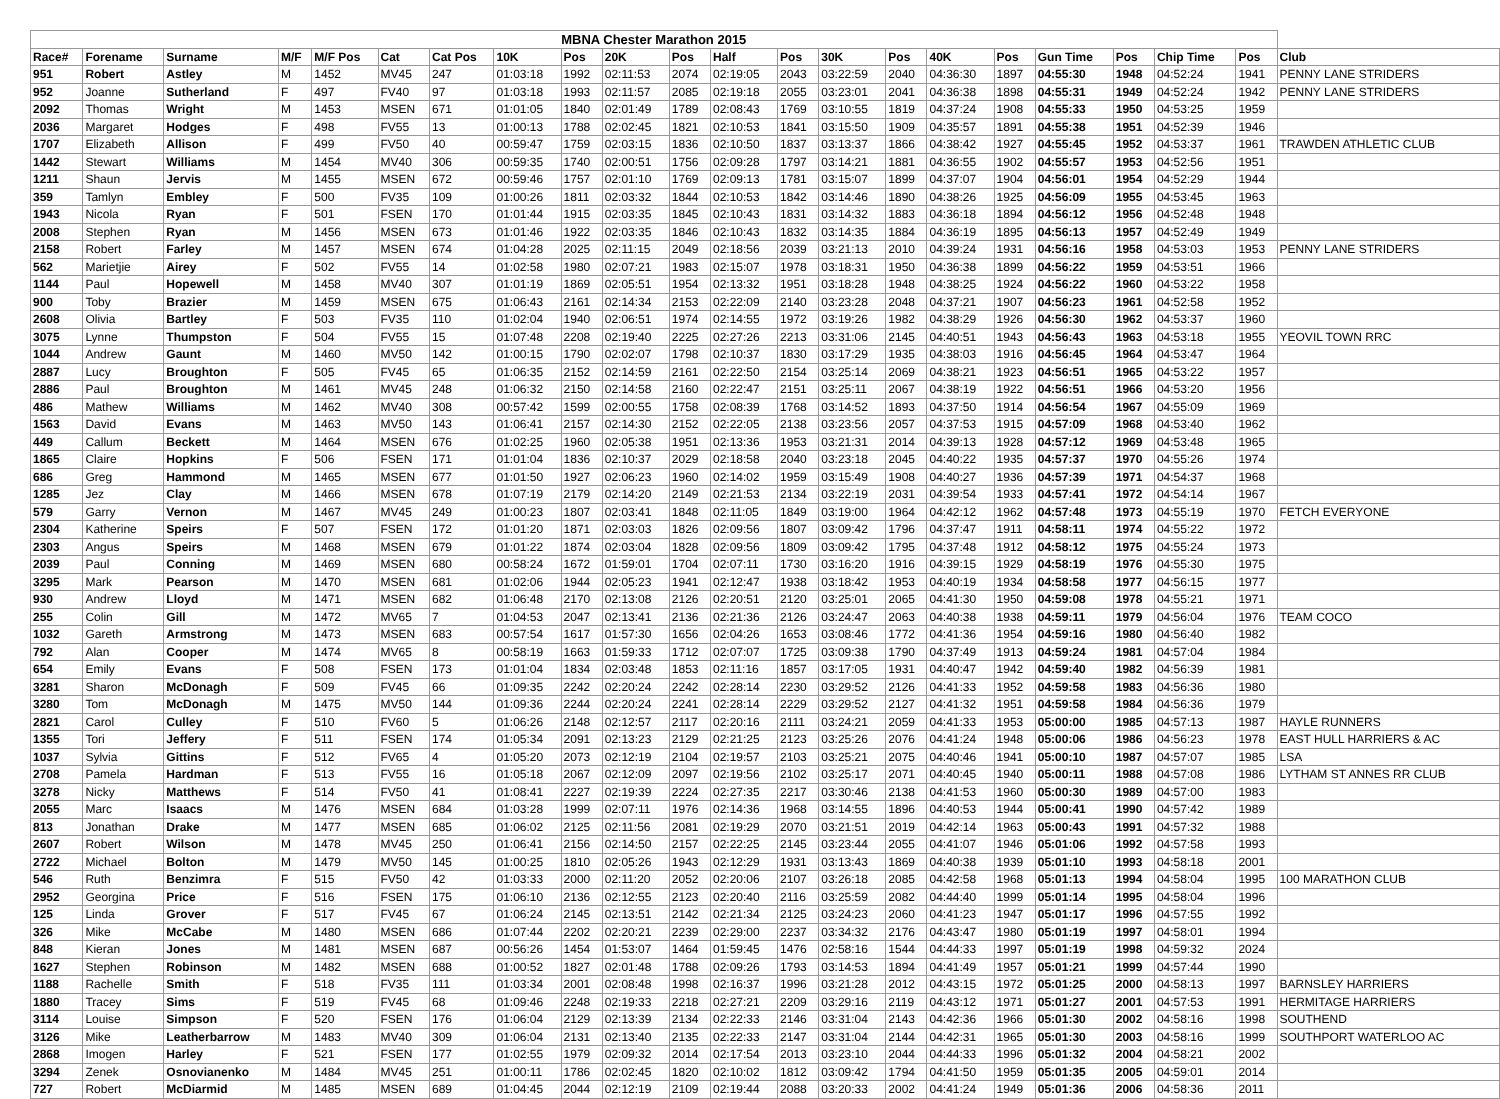| MBNA Chester Marathon 2015 | | | | | | | | | | | | | | | | | | | | | |
| Race# | Forename | Surname | M/F | M/F Pos | Cat | Cat Pos | 10K | Pos | 20K | Pos | Half | Pos | 30K | Pos | 40K | Pos | Gun Time | Pos | Chip Time | Pos | Club |
| 951 | Robert | Astley | M | 1452 | MV45 | 247 | 01:03:18 | 1992 | 02:11:53 | 2074 | 02:19:05 | 2043 | 03:22:59 | 2040 | 04:36:30 | 1897 | 04:55:30 | 1948 | 04:52:24 | 1941 | PENNY LANE STRIDERS |
| 952 | Joanne | Sutherland | F | 497 | FV40 | 97 | 01:03:18 | 1993 | 02:11:57 | 2085 | 02:19:18 | 2055 | 03:23:01 | 2041 | 04:36:38 | 1898 | 04:55:31 | 1949 | 04:52:24 | 1942 | PENNY LANE STRIDERS |
| 2092 | Thomas | Wright | M | 1453 | MSEN | 671 | 01:01:05 | 1840 | 02:01:49 | 1789 | 02:08:43 | 1769 | 03:10:55 | 1819 | 04:37:24 | 1908 | 04:55:33 | 1950 | 04:53:25 | 1959 | |
| 2036 | Margaret | Hodges | F | 498 | FV55 | 13 | 01:00:13 | 1788 | 02:02:45 | 1821 | 02:10:53 | 1841 | 03:15:50 | 1909 | 04:35:57 | 1891 | 04:55:38 | 1951 | 04:52:39 | 1946 | |
| 1707 | Elizabeth | Allison | F | 499 | FV50 | 40 | 00:59:47 | 1759 | 02:03:15 | 1836 | 02:10:50 | 1837 | 03:13:37 | 1866 | 04:38:42 | 1927 | 04:55:45 | 1952 | 04:53:37 | 1961 | TRAWDEN ATHLETIC CLUB |
| 1442 | Stewart | Williams | M | 1454 | MV40 | 306 | 00:59:35 | 1740 | 02:00:51 | 1756 | 02:09:28 | 1797 | 03:14:21 | 1881 | 04:36:55 | 1902 | 04:55:57 | 1953 | 04:52:56 | 1951 | |
| 1211 | Shaun | Jervis | M | 1455 | MSEN | 672 | 00:59:46 | 1757 | 02:01:10 | 1769 | 02:09:13 | 1781 | 03:15:07 | 1899 | 04:37:07 | 1904 | 04:56:01 | 1954 | 04:52:29 | 1944 | |
| 359 | Tamlyn | Embley | F | 500 | FV35 | 109 | 01:00:26 | 1811 | 02:03:32 | 1844 | 02:10:53 | 1842 | 03:14:46 | 1890 | 04:38:26 | 1925 | 04:56:09 | 1955 | 04:53:45 | 1963 | |
| 1943 | Nicola | Ryan | F | 501 | FSEN | 170 | 01:01:44 | 1915 | 02:03:35 | 1845 | 02:10:43 | 1831 | 03:14:32 | 1883 | 04:36:18 | 1894 | 04:56:12 | 1956 | 04:52:48 | 1948 | |
| 2008 | Stephen | Ryan | M | 1456 | MSEN | 673 | 01:01:46 | 1922 | 02:03:35 | 1846 | 02:10:43 | 1832 | 03:14:35 | 1884 | 04:36:19 | 1895 | 04:56:13 | 1957 | 04:52:49 | 1949 | |
| 2158 | Robert | Farley | M | 1457 | MSEN | 674 | 01:04:28 | 2025 | 02:11:15 | 2049 | 02:18:56 | 2039 | 03:21:13 | 2010 | 04:39:24 | 1931 | 04:56:16 | 1958 | 04:53:03 | 1953 | PENNY LANE STRIDERS |
| 562 | Marietjie | Airey | F | 502 | FV55 | 14 | 01:02:58 | 1980 | 02:07:21 | 1983 | 02:15:07 | 1978 | 03:18:31 | 1950 | 04:36:38 | 1899 | 04:56:22 | 1959 | 04:53:51 | 1966 | |
| 1144 | Paul | Hopewell | M | 1458 | MV40 | 307 | 01:01:19 | 1869 | 02:05:51 | 1954 | 02:13:32 | 1951 | 03:18:28 | 1948 | 04:38:25 | 1924 | 04:56:22 | 1960 | 04:53:22 | 1958 | |
| 900 | Toby | Brazier | M | 1459 | MSEN | 675 | 01:06:43 | 2161 | 02:14:34 | 2153 | 02:22:09 | 2140 | 03:23:28 | 2048 | 04:37:21 | 1907 | 04:56:23 | 1961 | 04:52:58 | 1952 | |
| 2608 | Olivia | Bartley | F | 503 | FV35 | 110 | 01:02:04 | 1940 | 02:06:51 | 1974 | 02:14:55 | 1972 | 03:19:26 | 1982 | 04:38:29 | 1926 | 04:56:30 | 1962 | 04:53:37 | 1960 | |
| 3075 | Lynne | Thumpston | F | 504 | FV55 | 15 | 01:07:48 | 2208 | 02:19:40 | 2225 | 02:27:26 | 2213 | 03:31:06 | 2145 | 04:40:51 | 1943 | 04:56:43 | 1963 | 04:53:18 | 1955 | YEOVIL TOWN RRC |
| 1044 | Andrew | Gaunt | M | 1460 | MV50 | 142 | 01:00:15 | 1790 | 02:02:07 | 1798 | 02:10:37 | 1830 | 03:17:29 | 1935 | 04:38:03 | 1916 | 04:56:45 | 1964 | 04:53:47 | 1964 | |
| 2887 | Lucy | Broughton | F | 505 | FV45 | 65 | 01:06:35 | 2152 | 02:14:59 | 2161 | 02:22:50 | 2154 | 03:25:14 | 2069 | 04:38:21 | 1923 | 04:56:51 | 1965 | 04:53:22 | 1957 | |
| 2886 | Paul | Broughton | M | 1461 | MV45 | 248 | 01:06:32 | 2150 | 02:14:58 | 2160 | 02:22:47 | 2151 | 03:25:11 | 2067 | 04:38:19 | 1922 | 04:56:51 | 1966 | 04:53:20 | 1956 | |
| 486 | Mathew | Williams | M | 1462 | MV40 | 308 | 00:57:42 | 1599 | 02:00:55 | 1758 | 02:08:39 | 1768 | 03:14:52 | 1893 | 04:37:50 | 1914 | 04:56:54 | 1967 | 04:55:09 | 1969 | |
| 1563 | David | Evans | M | 1463 | MV50 | 143 | 01:06:41 | 2157 | 02:14:30 | 2152 | 02:22:05 | 2138 | 03:23:56 | 2057 | 04:37:53 | 1915 | 04:57:09 | 1968 | 04:53:40 | 1962 | |
| 449 | Callum | Beckett | M | 1464 | MSEN | 676 | 01:02:25 | 1960 | 02:05:38 | 1951 | 02:13:36 | 1953 | 03:21:31 | 2014 | 04:39:13 | 1928 | 04:57:12 | 1969 | 04:53:48 | 1965 | |
| 1865 | Claire | Hopkins | F | 506 | FSEN | 171 | 01:01:04 | 1836 | 02:10:37 | 2029 | 02:18:58 | 2040 | 03:23:18 | 2045 | 04:40:22 | 1935 | 04:57:37 | 1970 | 04:55:26 | 1974 | |
| 686 | Greg | Hammond | M | 1465 | MSEN | 677 | 01:01:50 | 1927 | 02:06:23 | 1960 | 02:14:02 | 1959 | 03:15:49 | 1908 | 04:40:27 | 1936 | 04:57:39 | 1971 | 04:54:37 | 1968 | |
| 1285 | Jez | Clay | M | 1466 | MSEN | 678 | 01:07:19 | 2179 | 02:14:20 | 2149 | 02:21:53 | 2134 | 03:22:19 | 2031 | 04:39:54 | 1933 | 04:57:41 | 1972 | 04:54:14 | 1967 | |
| 579 | Garry | Vernon | M | 1467 | MV45 | 249 | 01:00:23 | 1807 | 02:03:41 | 1848 | 02:11:05 | 1849 | 03:19:00 | 1964 | 04:42:12 | 1962 | 04:57:48 | 1973 | 04:55:19 | 1970 | FETCH EVERYONE |
| 2304 | Katherine | Speirs | F | 507 | FSEN | 172 | 01:01:20 | 1871 | 02:03:03 | 1826 | 02:09:56 | 1807 | 03:09:42 | 1796 | 04:37:47 | 1911 | 04:58:11 | 1974 | 04:55:22 | 1972 | |
| 2303 | Angus | Speirs | M | 1468 | MSEN | 679 | 01:01:22 | 1874 | 02:03:04 | 1828 | 02:09:56 | 1809 | 03:09:42 | 1795 | 04:37:48 | 1912 | 04:58:12 | 1975 | 04:55:24 | 1973 | |
| 2039 | Paul | Conning | M | 1469 | MSEN | 680 | 00:58:24 | 1672 | 01:59:01 | 1704 | 02:07:11 | 1730 | 03:16:20 | 1916 | 04:39:15 | 1929 | 04:58:19 | 1976 | 04:55:30 | 1975 | |
| 3295 | Mark | Pearson | M | 1470 | MSEN | 681 | 01:02:06 | 1944 | 02:05:23 | 1941 | 02:12:47 | 1938 | 03:18:42 | 1953 | 04:40:19 | 1934 | 04:58:58 | 1977 | 04:56:15 | 1977 | |
| 930 | Andrew | Lloyd | M | 1471 | MSEN | 682 | 01:06:48 | 2170 | 02:13:08 | 2126 | 02:20:51 | 2120 | 03:25:01 | 2065 | 04:41:30 | 1950 | 04:59:08 | 1978 | 04:55:21 | 1971 | |
| 255 | Colin | Gill | M | 1472 | MV65 | 7 | 01:04:53 | 2047 | 02:13:41 | 2136 | 02:21:36 | 2126 | 03:24:47 | 2063 | 04:40:38 | 1938 | 04:59:11 | 1979 | 04:56:04 | 1976 | TEAM COCO |
| 1032 | Gareth | Armstrong | M | 1473 | MSEN | 683 | 00:57:54 | 1617 | 01:57:30 | 1656 | 02:04:26 | 1653 | 03:08:46 | 1772 | 04:41:36 | 1954 | 04:59:16 | 1980 | 04:56:40 | 1982 | |
| 792 | Alan | Cooper | M | 1474 | MV65 | 8 | 00:58:19 | 1663 | 01:59:33 | 1712 | 02:07:07 | 1725 | 03:09:38 | 1790 | 04:37:49 | 1913 | 04:59:24 | 1981 | 04:57:04 | 1984 | |
| 654 | Emily | Evans | F | 508 | FSEN | 173 | 01:01:04 | 1834 | 02:03:48 | 1853 | 02:11:16 | 1857 | 03:17:05 | 1931 | 04:40:47 | 1942 | 04:59:40 | 1982 | 04:56:39 | 1981 | |
| 3281 | Sharon | McDonagh | F | 509 | FV45 | 66 | 01:09:35 | 2242 | 02:20:24 | 2242 | 02:28:14 | 2230 | 03:29:52 | 2126 | 04:41:33 | 1952 | 04:59:58 | 1983 | 04:56:36 | 1980 | |
| 3280 | Tom | McDonagh | M | 1475 | MV50 | 144 | 01:09:36 | 2244 | 02:20:24 | 2241 | 02:28:14 | 2229 | 03:29:52 | 2127 | 04:41:32 | 1951 | 04:59:58 | 1984 | 04:56:36 | 1979 | |
| 2821 | Carol | Culley | F | 510 | FV60 | 5 | 01:06:26 | 2148 | 02:12:57 | 2117 | 02:20:16 | 2111 | 03:24:21 | 2059 | 04:41:33 | 1953 | 05:00:00 | 1985 | 04:57:13 | 1987 | HAYLE RUNNERS |
| 1355 | Tori | Jeffery | F | 511 | FSEN | 174 | 01:05:34 | 2091 | 02:13:23 | 2129 | 02:21:25 | 2123 | 03:25:26 | 2076 | 04:41:24 | 1948 | 05:00:06 | 1986 | 04:56:23 | 1978 | EAST HULL HARRIERS & AC |
| 1037 | Sylvia | Gittins | F | 512 | FV65 | 4 | 01:05:20 | 2073 | 02:12:19 | 2104 | 02:19:57 | 2103 | 03:25:21 | 2075 | 04:40:46 | 1941 | 05:00:10 | 1987 | 04:57:07 | 1985 | LSA |
| 2708 | Pamela | Hardman | F | 513 | FV55 | 16 | 01:05:18 | 2067 | 02:12:09 | 2097 | 02:19:56 | 2102 | 03:25:17 | 2071 | 04:40:45 | 1940 | 05:00:11 | 1988 | 04:57:08 | 1986 | LYTHAM ST ANNES RR CLUB |
| 3278 | Nicky | Matthews | F | 514 | FV50 | 41 | 01:08:41 | 2227 | 02:19:39 | 2224 | 02:27:35 | 2217 | 03:30:46 | 2138 | 04:41:53 | 1960 | 05:00:30 | 1989 | 04:57:00 | 1983 | |
| 2055 | Marc | Isaacs | M | 1476 | MSEN | 684 | 01:03:28 | 1999 | 02:07:11 | 1976 | 02:14:36 | 1968 | 03:14:55 | 1896 | 04:40:53 | 1944 | 05:00:41 | 1990 | 04:57:42 | 1989 | |
| 813 | Jonathan | Drake | M | 1477 | MSEN | 685 | 01:06:02 | 2125 | 02:11:56 | 2081 | 02:19:29 | 2070 | 03:21:51 | 2019 | 04:42:14 | 1963 | 05:00:43 | 1991 | 04:57:32 | 1988 | |
| 2607 | Robert | Wilson | M | 1478 | MV45 | 250 | 01:06:41 | 2156 | 02:14:50 | 2157 | 02:22:25 | 2145 | 03:23:44 | 2055 | 04:41:07 | 1946 | 05:01:06 | 1992 | 04:57:58 | 1993 | |
| 2722 | Michael | Bolton | M | 1479 | MV50 | 145 | 01:00:25 | 1810 | 02:05:26 | 1943 | 02:12:29 | 1931 | 03:13:43 | 1869 | 04:40:38 | 1939 | 05:01:10 | 1993 | 04:58:18 | 2001 | |
| 546 | Ruth | Benzimra | F | 515 | FV50 | 42 | 01:03:33 | 2000 | 02:11:20 | 2052 | 02:20:06 | 2107 | 03:26:18 | 2085 | 04:42:58 | 1968 | 05:01:13 | 1994 | 04:58:04 | 1995 | 100 MARATHON CLUB |
| 2952 | Georgina | Price | F | 516 | FSEN | 175 | 01:06:10 | 2136 | 02:12:55 | 2123 | 02:20:40 | 2116 | 03:25:59 | 2082 | 04:44:40 | 1999 | 05:01:14 | 1995 | 04:58:04 | 1996 | |
| 125 | Linda | Grover | F | 517 | FV45 | 67 | 01:06:24 | 2145 | 02:13:51 | 2142 | 02:21:34 | 2125 | 03:24:23 | 2060 | 04:41:23 | 1947 | 05:01:17 | 1996 | 04:57:55 | 1992 | |
| 326 | Mike | McCabe | M | 1480 | MSEN | 686 | 01:07:44 | 2202 | 02:20:21 | 2239 | 02:29:00 | 2237 | 03:34:32 | 2176 | 04:43:47 | 1980 | 05:01:19 | 1997 | 04:58:01 | 1994 | |
| 848 | Kieran | Jones | M | 1481 | MSEN | 687 | 00:56:26 | 1454 | 01:53:07 | 1464 | 01:59:45 | 1476 | 02:58:16 | 1544 | 04:44:33 | 1997 | 05:01:19 | 1998 | 04:59:32 | 2024 | |
| 1627 | Stephen | Robinson | M | 1482 | MSEN | 688 | 01:00:52 | 1827 | 02:01:48 | 1788 | 02:09:26 | 1793 | 03:14:53 | 1894 | 04:41:49 | 1957 | 05:01:21 | 1999 | 04:57:44 | 1990 | |
| 1188 | Rachelle | Smith | F | 518 | FV35 | 111 | 01:03:34 | 2001 | 02:08:48 | 1998 | 02:16:37 | 1996 | 03:21:28 | 2012 | 04:43:15 | 1972 | 05:01:25 | 2000 | 04:58:13 | 1997 | BARNSLEY HARRIERS |
| 1880 | Tracey | Sims | F | 519 | FV45 | 68 | 01:09:46 | 2248 | 02:19:33 | 2218 | 02:27:21 | 2209 | 03:29:16 | 2119 | 04:43:12 | 1971 | 05:01:27 | 2001 | 04:57:53 | 1991 | HERMITAGE HARRIERS |
| 3114 | Louise | Simpson | F | 520 | FSEN | 176 | 01:06:04 | 2129 | 02:13:39 | 2134 | 02:22:33 | 2146 | 03:31:04 | 2143 | 04:42:36 | 1966 | 05:01:30 | 2002 | 04:58:16 | 1998 | SOUTHEND |
| 3126 | Mike | Leatherbarrow | M | 1483 | MV40 | 309 | 01:06:04 | 2131 | 02:13:40 | 2135 | 02:22:33 | 2147 | 03:31:04 | 2144 | 04:42:31 | 1965 | 05:01:30 | 2003 | 04:58:16 | 1999 | SOUTHPORT WATERLOO AC |
| 2868 | Imogen | Harley | F | 521 | FSEN | 177 | 01:02:55 | 1979 | 02:09:32 | 2014 | 02:17:54 | 2013 | 03:23:10 | 2044 | 04:44:33 | 1996 | 05:01:32 | 2004 | 04:58:21 | 2002 | |
| 3294 | Zenek | Osnovianenko | M | 1484 | MV45 | 251 | 01:00:11 | 1786 | 02:02:45 | 1820 | 02:10:02 | 1812 | 03:09:42 | 1794 | 04:41:50 | 1959 | 05:01:35 | 2005 | 04:59:01 | 2014 | |
| 727 | Robert | McDiarmid | M | 1485 | MSEN | 689 | 01:04:45 | 2044 | 02:12:19 | 2109 | 02:19:44 | 2088 | 03:20:33 | 2002 | 04:41:24 | 1949 | 05:01:36 | 2006 | 04:58:36 | 2011 | |